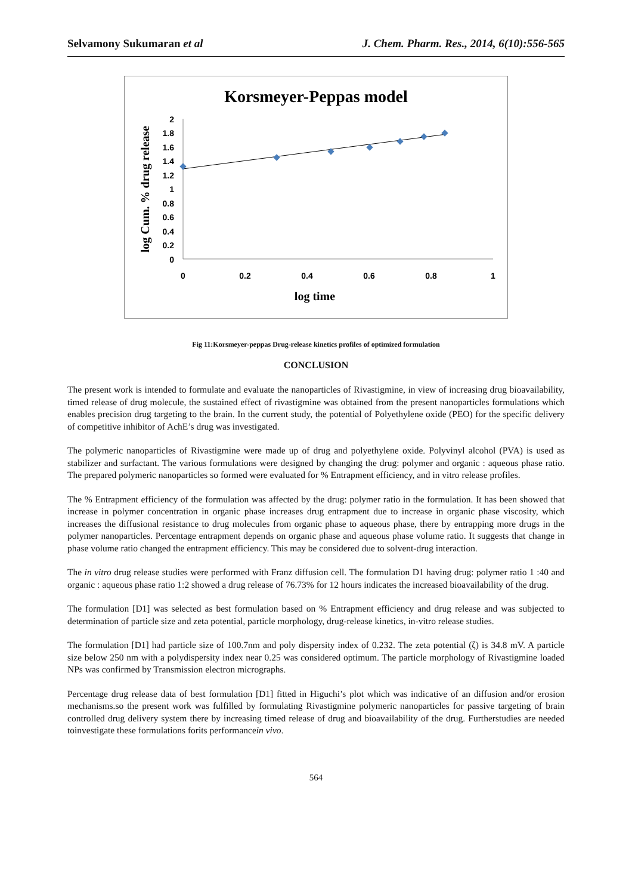Selvamony Sukumaran et al J. Chem. Pharm. Res., 2014, 6(10):556-565
Korsmeyer-Peppas model
2
1.8
1.6
1.4
1.2
1
0.8
0.6
0.4
0.2
0
0
0.2
0.4
0.6
0.8
1
log time
log Cum. % drug release
Fig 11:Korsmeyer-peppas Drug-release kinetics profiles of optimized formulation
CONCLUSION
The present work is intended to formulate and evaluate the nanoparticles of Rivastigmine, in view of increasing drug bioavailability, timed release of drug molecule, the sustained effect of rivastigmine was obtained from the present nanoparticles formulations which enables precision drug targeting to the brain. In the current study, the potential of Polyethylene oxide (PEO) for the specific delivery of competitive inhibitor of AchE’s drug was investigated.
The polymeric nanoparticles of Rivastigmine were made up of drug and polyethylene oxide. Polyvinyl alcohol (PVA) is used as stabilizer and surfactant. The various formulations were designed by changing the drug: polymer and organic : aqueous phase ratio. The prepared polymeric nanoparticles so formed were evaluated for % Entrapment efficiency, and in vitro release profiles.
The % Entrapment efficiency of the formulation was affected by the drug: polymer ratio in the formulation. It has been showed that increase in polymer concentration in organic phase increases drug entrapment due to increase in organic phase viscosity, which increases the diffusional resistance to drug molecules from organic phase to aqueous phase, there by entrapping more drugs in the polymer nanoparticles. Percentage entrapment depends on organic phase and aqueous phase volume ratio. It suggests that change in phase volume ratio changed the entrapment efficiency. This may be considered due to solvent-drug interaction.
The in vitro drug release studies were performed with Franz diffusion cell. The formulation D1 having drug: polymer ratio 1 :40 and organic : aqueous phase ratio 1:2 showed a drug release of 76.73% for 12 hours indicates the increased bioavailability of the drug.
The formulation [D1] was selected as best formulation based on % Entrapment efficiency and drug release and was subjected to determination of particle size and zeta potential, particle morphology, drug-release kinetics, in-vitro release studies.
The formulation [D1] had particle size of 100.7nm and poly dispersity index of 0.232. The zeta potential (ζ) is 34.8 mV. A particle size below 250 nm with a polydispersity index near 0.25 was considered optimum. The particle morphology of Rivastigmine loaded NPs was confirmed by Transmission electron micrographs.
Percentage drug release data of best formulation [D1] fitted in Higuchi’s plot which was indicative of an diffusion and/or erosion mechanisms.so the present work was fulfilled by formulating Rivastigmine polymeric nanoparticles for passive targeting of brain controlled drug delivery system there by increasing timed release of drug and bioavailability of the drug. Furtherstudies are needed toinvestigate these formulations forits performancein vivo.
564